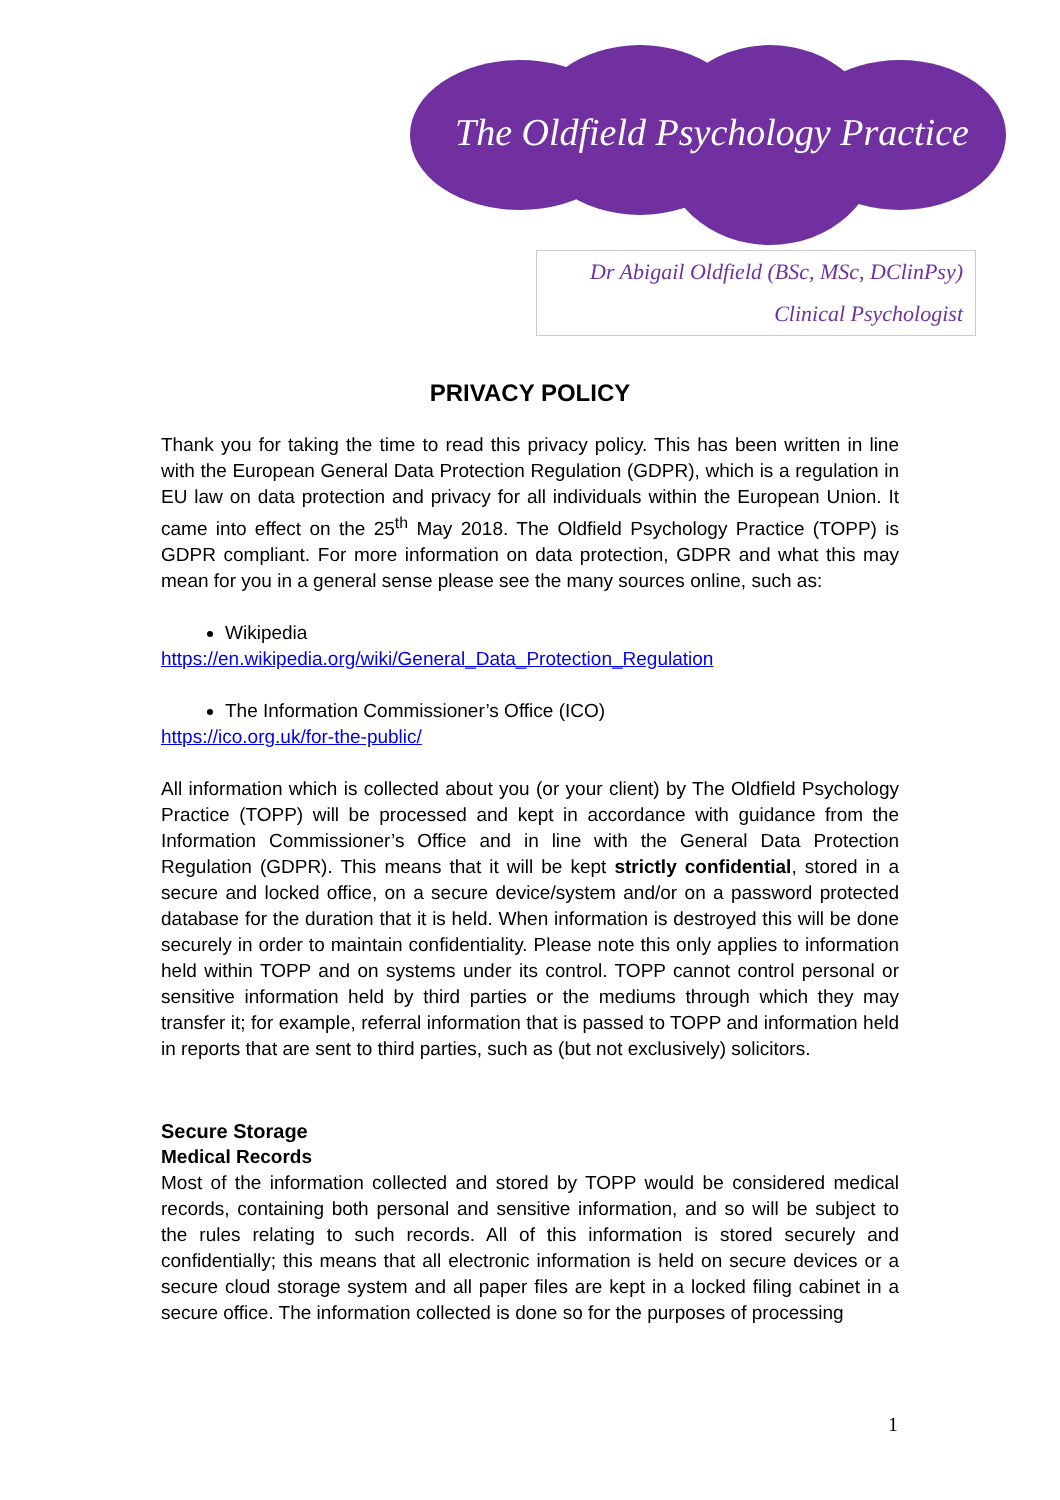The Oldfield Psychology Practice
Dr Abigail Oldfield (BSc, MSc, DClinPsy)
Clinical Psychologist
PRIVACY POLICY
Thank you for taking the time to read this privacy policy. This has been written in line with the European General Data Protection Regulation (GDPR), which is a regulation in EU law on data protection and privacy for all individuals within the European Union. It came into effect on the 25<sup>th</sup> May 2018. The Oldfield Psychology Practice (TOPP) is GDPR compliant. For more information on data protection, GDPR and what this may mean for you in a general sense please see the many sources online, such as:
Wikipedia
https://en.wikipedia.org/wiki/General_Data_Protection_Regulation
The Information Commissioner’s Office (ICO)
https://ico.org.uk/for-the-public/
All information which is collected about you (or your client) by The Oldfield Psychology Practice (TOPP) will be processed and kept in accordance with guidance from the Information Commissioner’s Office and in line with the General Data Protection Regulation (GDPR). This means that it will be kept strictly confidential, stored in a secure and locked office, on a secure device/system and/or on a password protected database for the duration that it is held. When information is destroyed this will be done securely in order to maintain confidentiality. Please note this only applies to information held within TOPP and on systems under its control. TOPP cannot control personal or sensitive information held by third parties or the mediums through which they may transfer it; for example, referral information that is passed to TOPP and information held in reports that are sent to third parties, such as (but not exclusively) solicitors.
Secure Storage
Medical Records
Most of the information collected and stored by TOPP would be considered medical records, containing both personal and sensitive information, and so will be subject to the rules relating to such records. All of this information is stored securely and confidentially; this means that all electronic information is held on secure devices or a secure cloud storage system and all paper files are kept in a locked filing cabinet in a secure office. The information collected is done so for the purposes of processing
1